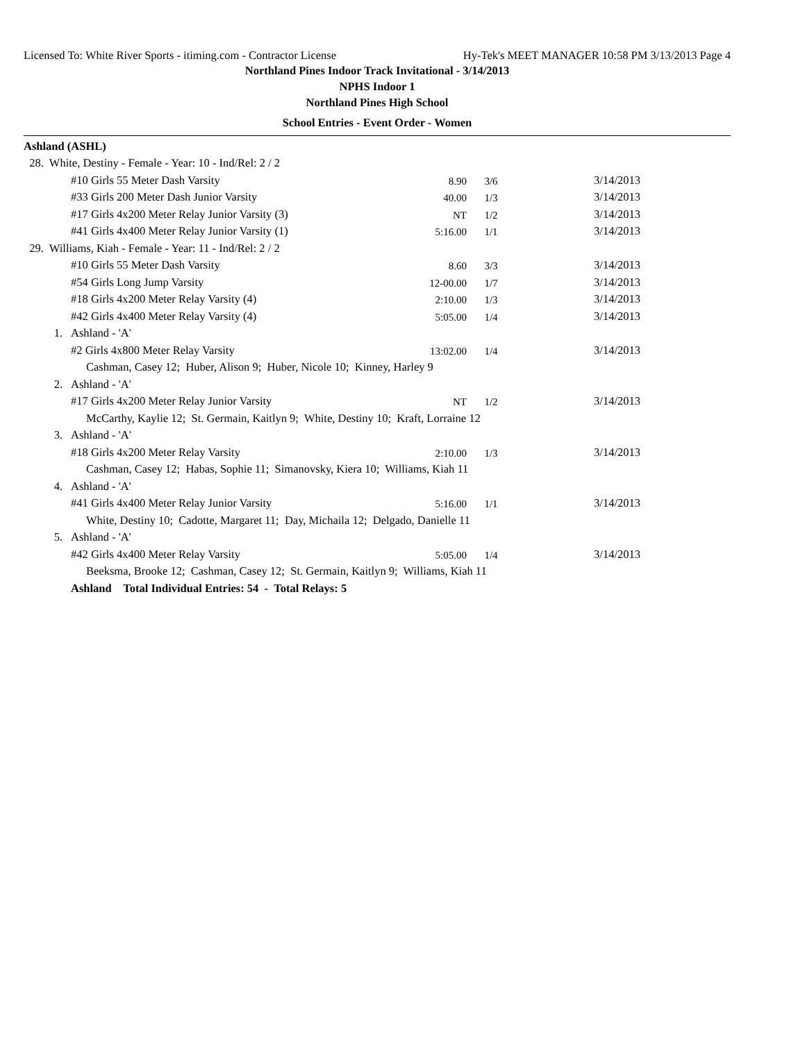Licensed To: White River Sports - itiming.com - Contractor License Hy-Tek's MEET MANAGER 10:58 PM 3/13/2013 Page 4
Northland Pines Indoor Track Invitational - 3/14/2013
NPHS Indoor 1
Northland Pines High School
School Entries - Event Order - Women
| Ashland (ASHL) | | | | |
| 28. White, Destiny - Female - Year: 10 - Ind/Rel: 2 / 2 | | | | |
| | #10 Girls 55 Meter Dash Varsity | 8.90 | 3/6 | 3/14/2013 |
| | #33 Girls 200 Meter Dash Junior Varsity | 40.00 | 1/3 | 3/14/2013 |
| | #17 Girls 4x200 Meter Relay Junior Varsity (3) | NT | 1/2 | 3/14/2013 |
| | #41 Girls 4x400 Meter Relay Junior Varsity (1) | 5:16.00 | 1/1 | 3/14/2013 |
| 29. Williams, Kiah - Female - Year: 11 - Ind/Rel: 2 / 2 | | | | |
| | #10 Girls 55 Meter Dash Varsity | 8.60 | 3/3 | 3/14/2013 |
| | #54 Girls Long Jump Varsity | 12-00.00 | 1/7 | 3/14/2013 |
| | #18 Girls 4x200 Meter Relay Varsity (4) | 2:10.00 | 1/3 | 3/14/2013 |
| | #42 Girls 4x400 Meter Relay Varsity (4) | 5:05.00 | 1/4 | 3/14/2013 |
| 1. | Ashland - 'A' | | | |
| | #2 Girls 4x800 Meter Relay Varsity | 13:02.00 | 1/4 | 3/14/2013 |
| | Cashman, Casey 12; Huber, Alison 9; Huber, Nicole 10; Kinney, Harley 9 | | | |
| 2. | Ashland - 'A' | | | |
| | #17 Girls 4x200 Meter Relay Junior Varsity | NT | 1/2 | 3/14/2013 |
| | McCarthy, Kaylie 12; St. Germain, Kaitlyn 9; White, Destiny 10; Kraft, Lorraine 12 | | | |
| 3. | Ashland - 'A' | | | |
| | #18 Girls 4x200 Meter Relay Varsity | 2:10.00 | 1/3 | 3/14/2013 |
| | Cashman, Casey 12; Habas, Sophie 11; Simanovsky, Kiera 10; Williams, Kiah 11 | | | |
| 4. | Ashland - 'A' | | | |
| | #41 Girls 4x400 Meter Relay Junior Varsity | 5:16.00 | 1/1 | 3/14/2013 |
| | White, Destiny 10; Cadotte, Margaret 11; Day, Michaila 12; Delgado, Danielle 11 | | | |
| 5. | Ashland - 'A' | | | |
| | #42 Girls 4x400 Meter Relay Varsity | 5:05.00 | 1/4 | 3/14/2013 |
| | Beeksma, Brooke 12; Cashman, Casey 12; St. Germain, Kaitlyn 9; Williams, Kiah 11 | | | |
| Ashland Total Individual Entries: 54 - Total Relays: 5 | | | | |